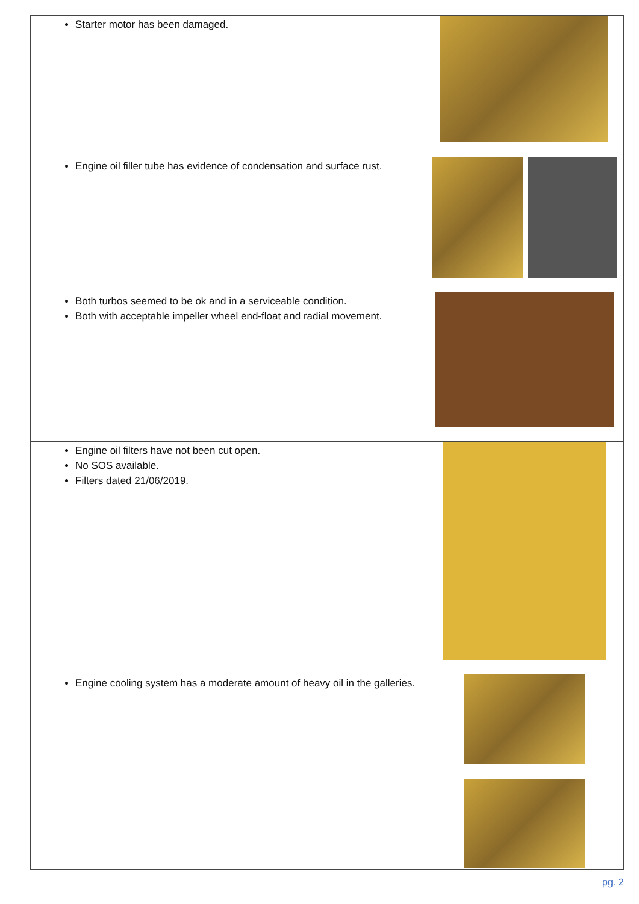| Starter motor has been damaged. | |
| Engine oil filler tube has evidence of condensation and surface rust. | |
| Both turbos seemed to be ok and in a serviceable condition. Both with acceptable impeller wheel end-float and radial movement. | |
| Engine oil filters have not been cut open. No SOS available. Filters dated 21/06/2019. | |
| Engine cooling system has a moderate amount of heavy oil in the galleries. | |
pg. 2